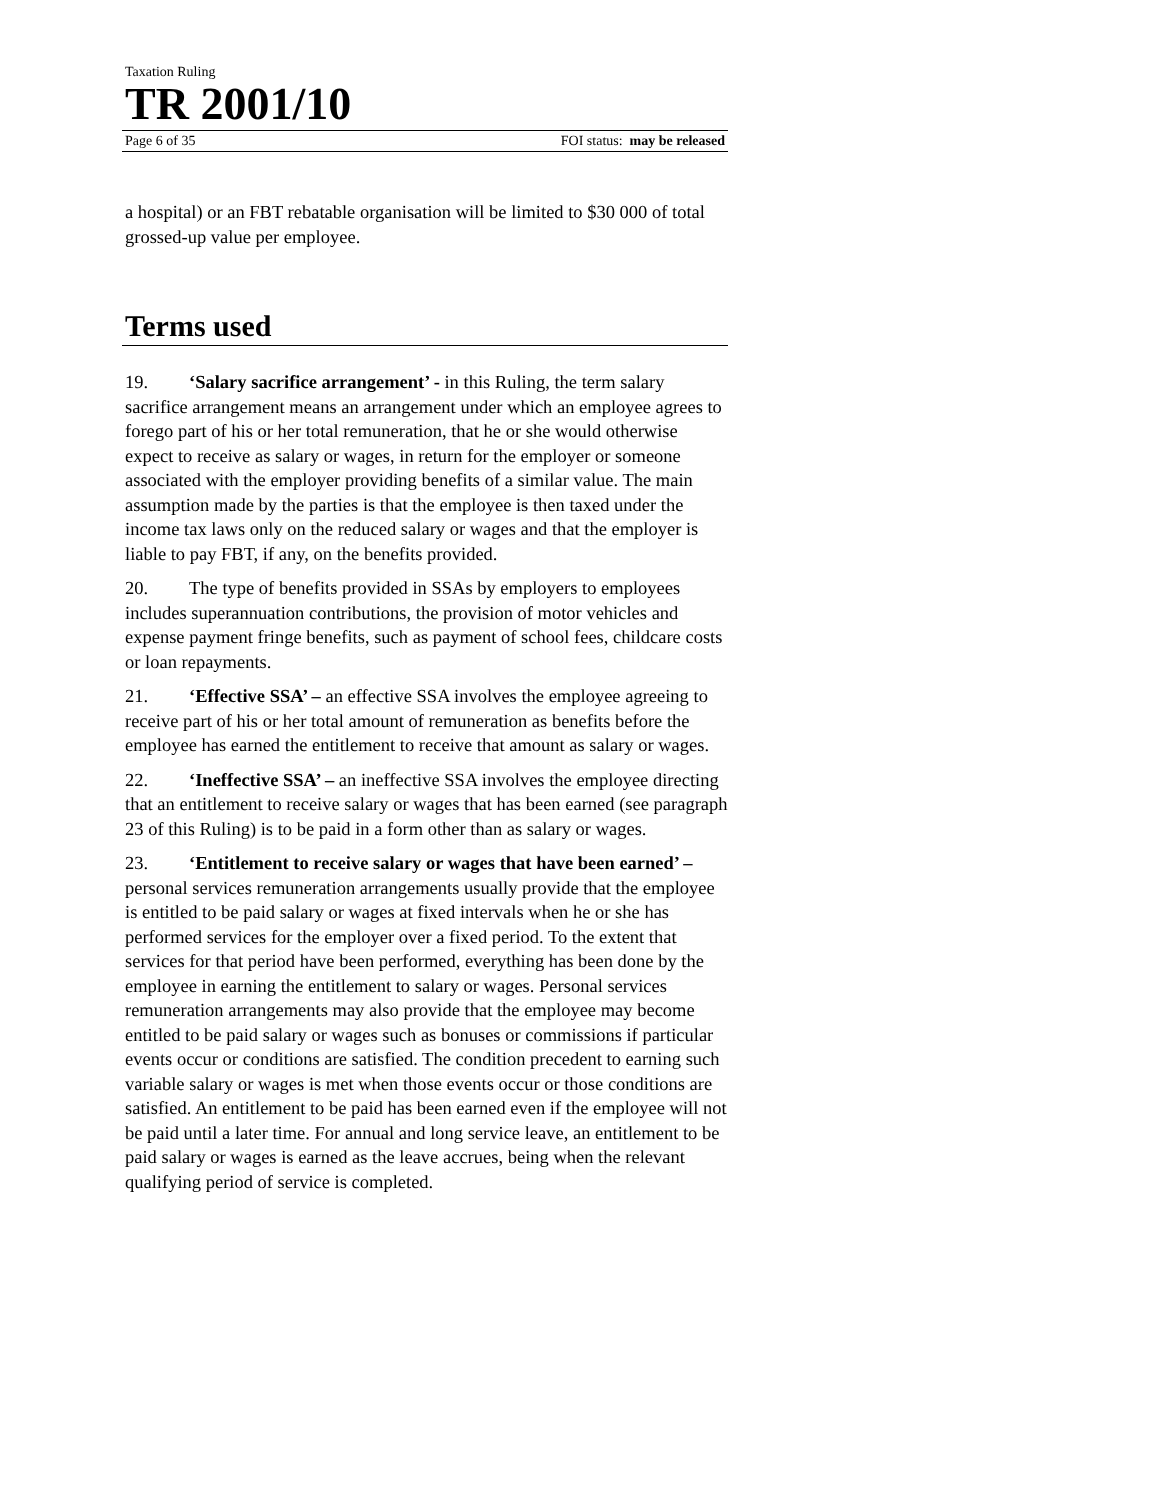Taxation Ruling
TR 2001/10
Page 6 of 35 FOI status: may be released
a hospital) or an FBT rebatable organisation will be limited to $30 000 of total grossed-up value per employee.
Terms used
19. ‘Salary sacrifice arrangement’ - in this Ruling, the term salary sacrifice arrangement means an arrangement under which an employee agrees to forego part of his or her total remuneration, that he or she would otherwise expect to receive as salary or wages, in return for the employer or someone associated with the employer providing benefits of a similar value. The main assumption made by the parties is that the employee is then taxed under the income tax laws only on the reduced salary or wages and that the employer is liable to pay FBT, if any, on the benefits provided.
20. The type of benefits provided in SSAs by employers to employees includes superannuation contributions, the provision of motor vehicles and expense payment fringe benefits, such as payment of school fees, childcare costs or loan repayments.
21. ‘Effective SSA’ – an effective SSA involves the employee agreeing to receive part of his or her total amount of remuneration as benefits before the employee has earned the entitlement to receive that amount as salary or wages.
22. ‘Ineffective SSA’ – an ineffective SSA involves the employee directing that an entitlement to receive salary or wages that has been earned (see paragraph 23 of this Ruling) is to be paid in a form other than as salary or wages.
23. ‘Entitlement to receive salary or wages that have been earned’ – personal services remuneration arrangements usually provide that the employee is entitled to be paid salary or wages at fixed intervals when he or she has performed services for the employer over a fixed period. To the extent that services for that period have been performed, everything has been done by the employee in earning the entitlement to salary or wages. Personal services remuneration arrangements may also provide that the employee may become entitled to be paid salary or wages such as bonuses or commissions if particular events occur or conditions are satisfied. The condition precedent to earning such variable salary or wages is met when those events occur or those conditions are satisfied. An entitlement to be paid has been earned even if the employee will not be paid until a later time. For annual and long service leave, an entitlement to be paid salary or wages is earned as the leave accrues, being when the relevant qualifying period of service is completed.